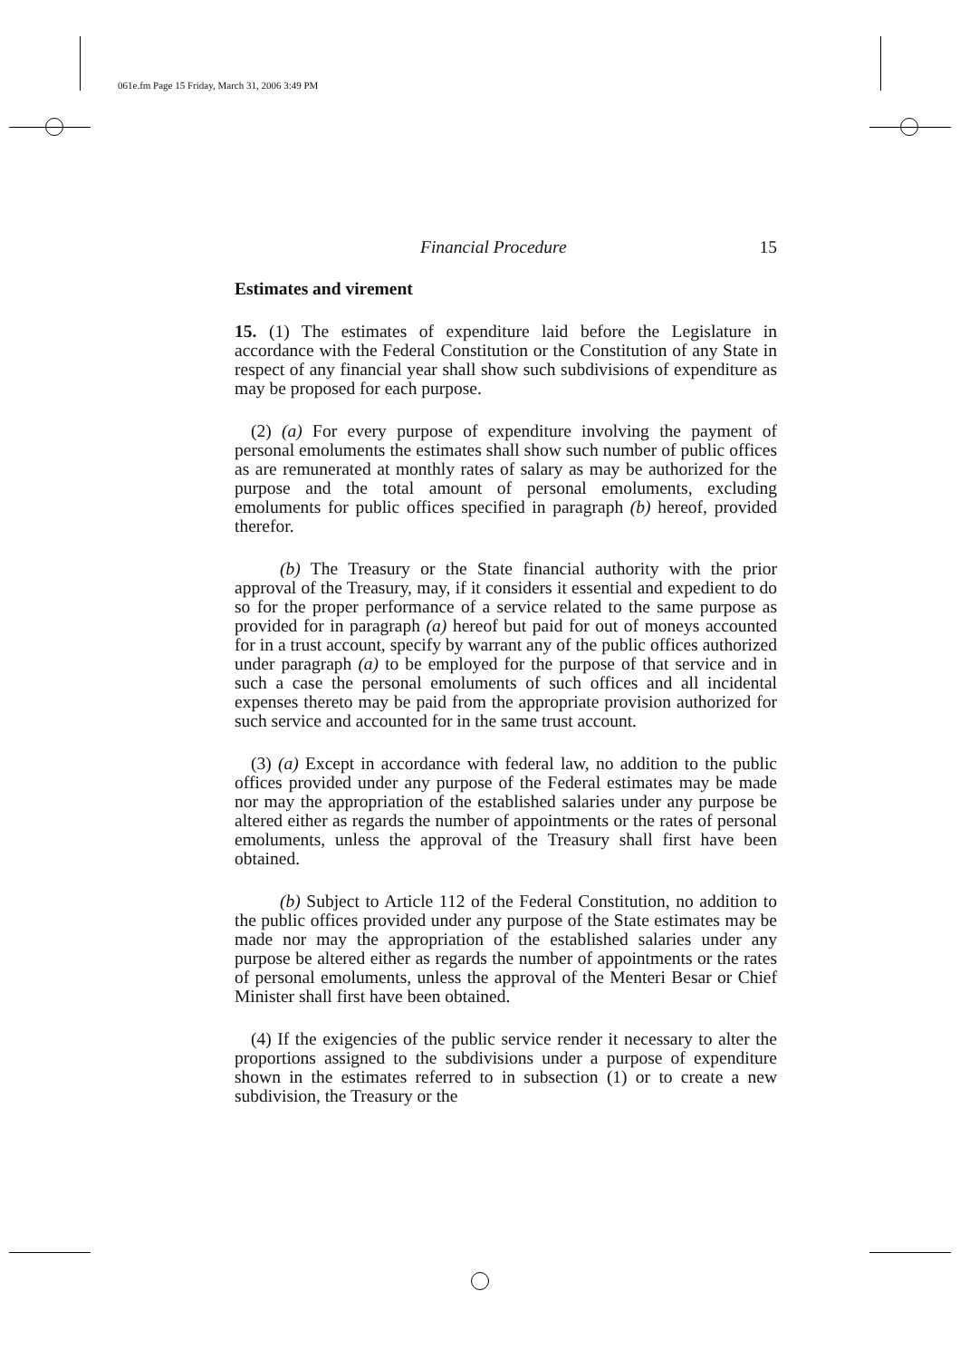061e.fm Page 15 Friday, March 31, 2006 3:49 PM
Financial Procedure 15
Estimates and virement
15. (1) The estimates of expenditure laid before the Legislature in accordance with the Federal Constitution or the Constitution of any State in respect of any financial year shall show such subdivisions of expenditure as may be proposed for each purpose.
(2) (a) For every purpose of expenditure involving the payment of personal emoluments the estimates shall show such number of public offices as are remunerated at monthly rates of salary as may be authorized for the purpose and the total amount of personal emoluments, excluding emoluments for public offices specified in paragraph (b) hereof, provided therefor.
(b) The Treasury or the State financial authority with the prior approval of the Treasury, may, if it considers it essential and expedient to do so for the proper performance of a service related to the same purpose as provided for in paragraph (a) hereof but paid for out of moneys accounted for in a trust account, specify by warrant any of the public offices authorized under paragraph (a) to be employed for the purpose of that service and in such a case the personal emoluments of such offices and all incidental expenses thereto may be paid from the appropriate provision authorized for such service and accounted for in the same trust account.
(3) (a) Except in accordance with federal law, no addition to the public offices provided under any purpose of the Federal estimates may be made nor may the appropriation of the established salaries under any purpose be altered either as regards the number of appointments or the rates of personal emoluments, unless the approval of the Treasury shall first have been obtained.
(b) Subject to Article 112 of the Federal Constitution, no addition to the public offices provided under any purpose of the State estimates may be made nor may the appropriation of the established salaries under any purpose be altered either as regards the number of appointments or the rates of personal emoluments, unless the approval of the Menteri Besar or Chief Minister shall first have been obtained.
(4) If the exigencies of the public service render it necessary to alter the proportions assigned to the subdivisions under a purpose of expenditure shown in the estimates referred to in subsection (1) or to create a new subdivision, the Treasury or the